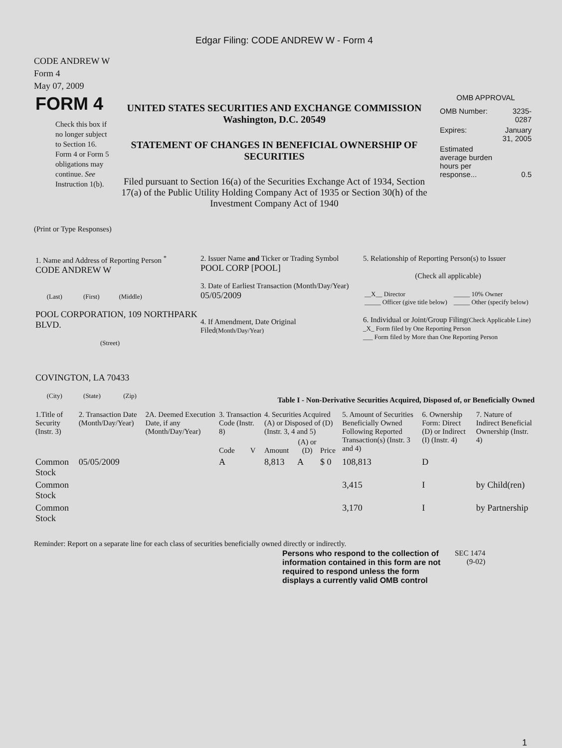Edgar Filing: CODE ANDREW W - Form 4
CODE ANDREW W
Form 4
May 07, 2009
| FORM 4 Check this box if no longer subject to Section 16. Form 4 or Form 5 obligations may continue. See Instruction 1(b). | UNITED STATES SECURITIES AND EXCHANGE COMMISSION Washington, D.C. 20549 STATEMENT OF CHANGES IN BENEFICIAL OWNERSHIP OF SECURITIES Filed pursuant to Section 16(a) of the Securities Exchange Act of 1934, Section 17(a) of the Public Utility Holding Company Act of 1935 or Section 30(h) of the Investment Company Act of 1940 | OMB APPROVAL / OMB Number: / 3235-0287 / / Expires: / January 31, 2005 / / Estimated average burden hours per response... / 0.5 / |
(Print or Type Responses)
| 1. Name and Address of Reporting Person <sup>*</sup> CODE ANDREW W (Last) (First) (Middle) POOL CORPORATION, 109 NORTHPARK BLVD. (Street) COVINGTON, LA 70433 (City) (State) (Zip) | 2. Issuer Name and Ticker or Trading Symbol POOL CORP [POOL] 3. Date of Earliest Transaction (Month/Day/Year) 05/05/2009 4. If Amendment, Date Original Filed (Month/Day/Year) | 5. Relationship of Reporting Person(s) to Issuer (Check all applicable) / __X__ Director _____ Officer (give title below) / _____ 10% Owner _____ Other (specify below) / 6. Individual or Joint/Group Filing (Check Applicable Line) _X_ Form filed by One Reporting Person ___ Form filed by More than One Reporting Person |
Table I - Non-Derivative Securities Acquired, Disposed of, or Beneficially Owned
| 1.Title of Security (Instr. 3) | 2. Transaction Date (Month/Day/Year) | 2A. Deemed Execution Date, if any (Month/Day/Year) | 3. Transaction Code (Instr. 8) | | 4. Securities Acquired (A) or Disposed of (D) (Instr. 3, 4 and 5) | | | 5. Amount of Securities Beneficially Owned Following Reported Transaction(s) (Instr. 3 and 4) | 6. Ownership Form: Direct (D) or Indirect (I) (Instr. 4) | 7. Nature of Indirect Beneficial Ownership (Instr. 4) |
| --- | --- | --- | --- | --- | --- | --- | --- | --- | --- | --- |
| | | | Code | V | Amount | (A) or (D) | Price | | | |
| Common Stock | 05/05/2009 | | A | | 8,813 | A | $ 0 | 108,813 | D | |
| Common Stock | | | | | | | | 3,415 | I | by Child(ren) |
| Common Stock | | | | | | | | 3,170 | I | by Partnership |
Reminder: Report on a separate line for each class of securities beneficially owned directly or indirectly.
| Persons who respond to the collection of information contained in this form are not required to respond unless the form displays a currently valid OMB control | SEC 1474 (9-02) |
1